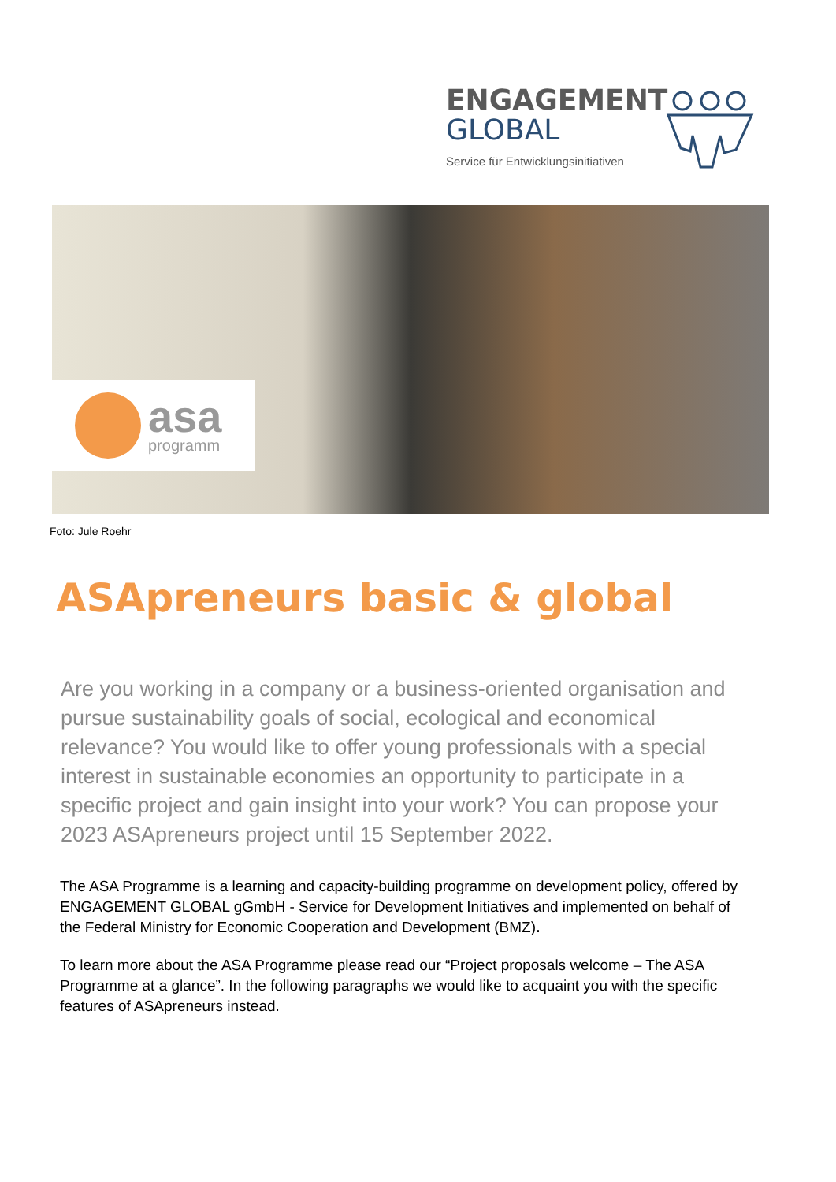ENGAGEMENT
GLOBAL
Service für Entwicklungsinitiativen
asa
programm
Foto: Jule Roehr
ASApreneurs basic & global
Are you working in a company or a business-oriented organisation and pursue sustainability goals of social, ecological and economical relevance? You would like to offer young professionals with a special interest in sustainable economies an opportunity to participate in a specific project and gain insight into your work? You can propose your 2023 ASApreneurs project until 15 September 2022.
The ASA Programme is a learning and capacity-building programme on development policy, offered by ENGAGEMENT GLOBAL gGmbH - Service for Development Initiatives and implemented on behalf of the Federal Ministry for Economic Cooperation and Development (BMZ).
To learn more about the ASA Programme please read our “Project proposals welcome – The ASA Programme at a glance”. In the following paragraphs we would like to acquaint you with the specific features of ASApreneurs instead.